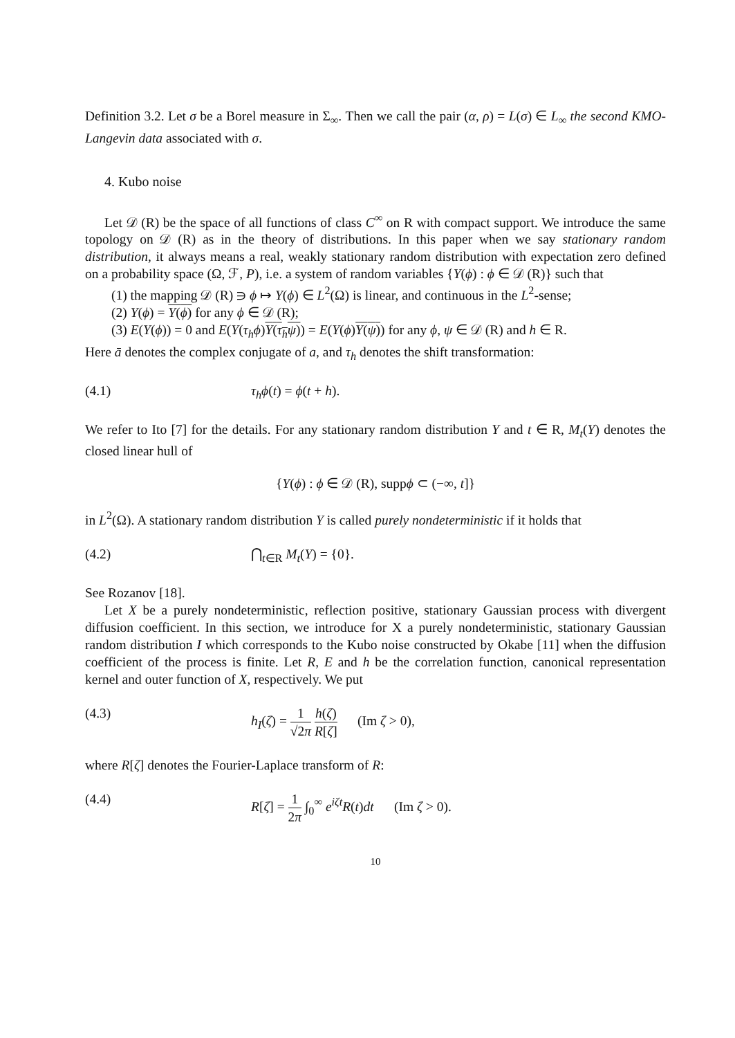Definition 3.2. Let σ be a Borel measure in Σ<sub>∞</sub>. Then we call the pair (α, ρ) = L(σ) ∈ L<sub>∞</sub> the second KMO-Langevin data associated with σ.
4. Kubo noise
Let 𝒟 (R) be the space of all functions of class C<sup>∞</sup> on R with compact support. We introduce the same topology on 𝒟 (R) as in the theory of distributions. In this paper when we say stationary random distribution, it always means a real, weakly stationary random distribution with expectation zero defined on a probability space (Ω, ℱ, P), i.e. a system of random variables {Y(ϕ) : ϕ ∈ 𝒟 (R)} such that
(1) the mapping 𝒟 (R) ∋ ϕ ↦ Y(ϕ) ∈ L<sup>2</sup>(Ω) is linear, and continuous in the L<sup>2</sup>-sense;
(2) Y(ϕ) = Y(ϕ) for any ϕ ∈ 𝒟 (R);
(3) E(Y(ϕ)) = 0 and E(Y(τ<sub>h</sub>ϕ)Y(τ<sub>h</sub>ψ)) = E(Y(ϕ)Y(ψ)) for any ϕ, ψ ∈ 𝒟 (R) and h ∈ R.
Here ā denotes the complex conjugate of a, and τ<sub>h</sub> denotes the shift transformation:
(4.1) τ<sub>h</sub>ϕ(t) = ϕ(t + h).
We refer to Ito [7] for the details. For any stationary random distribution Y and t ∈ R, M<sub>t</sub>(Y) denotes the closed linear hull of
{Y(ϕ) : ϕ ∈ 𝒟 (R), suppϕ ⊂ (−∞, t]}
in L<sup>2</sup>(Ω). A stationary random distribution Y is called purely nondeterministic if it holds that
(4.2) ⋂<sub>t∈R</sub> M<sub>t</sub>(Y) = {0}.
See Rozanov [18].
Let X be a purely nondeterministic, reflection positive, stationary Gaussian process with divergent diffusion coefficient. In this section, we introduce for X a purely nondeterministic, stationary Gaussian random distribution I which corresponds to the Kubo noise constructed by Okabe [11] when the diffusion coefficient of the process is finite. Let R, E and h be the correlation function, canonical representation kernel and outer function of X, respectively. We put
(4.3) h<sub>I</sub>(ζ) = 1 √2π h(ζ) R[ζ] (Im ζ > 0),
where R[ζ] denotes the Fourier-Laplace transform of R:
(4.4) R[ζ] = 1 2π ∫<sub>0</sub><sup>∞</sup> e<sup>iζt</sup>R(t)dt (Im ζ > 0).
10